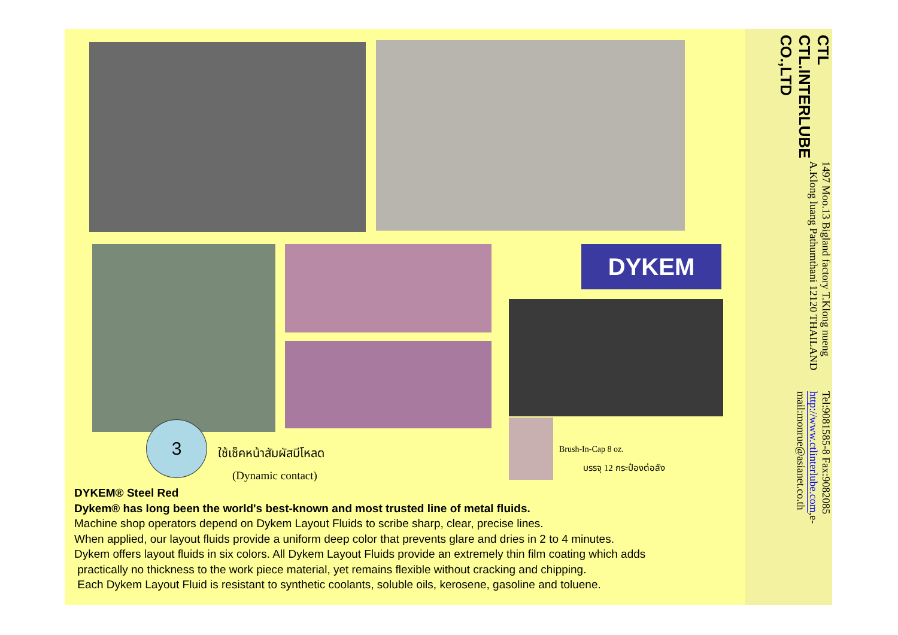DYKEM
3
ใช้เช็คหน้าสัมผัสมีโหลด
(Dynamic contact)
Brush-In-Cap 8 oz.
บรรจุ 12 กระป๋องต่อลัง
DYKEM® Steel Red
Dykem® has long been the world's best-known and most trusted line of metal fluids.
Machine shop operators depend on Dykem Layout Fluids to scribe sharp, clear, precise lines.
When applied, our layout fluids provide a uniform deep color that prevents glare and dries in 2 to 4 minutes.
Dykem offers layout fluids in six colors. All Dykem Layout Fluids provide an extremely thin film coating which adds
practically no thickness to the work piece material, yet remains flexible without cracking and chipping.
Each Dykem Layout Fluid is resistant to synthetic coolants, soluble oils, kerosene, gasoline and toluene.
CTL CTL.INTERLUBE CO.,LTD
1497 Moo.13 Bigland factory T.Klong nueng A.Klong luang Pathumthani 12120 THAILAND
Tel:9081585-8 Fax:9082085 http://www.ctlinterlube.com,e-mail:monrue@asianet.co.th